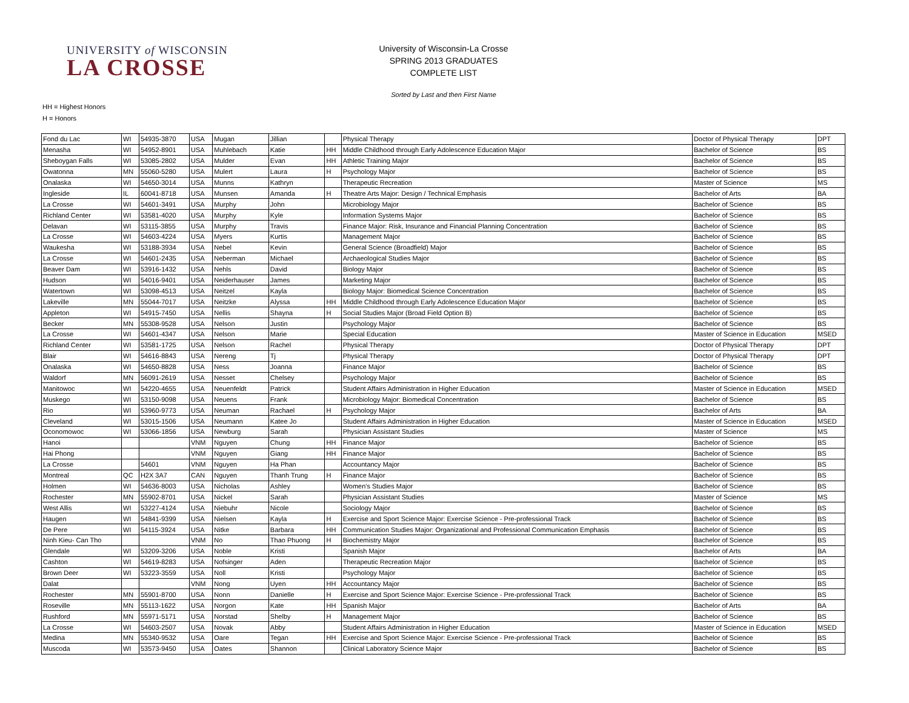UNIVERSITY of WISCONSIN
LA CROSSE
University of Wisconsin-La Crosse
SPRING 2013 GRADUATES
COMPLETE LIST
Sorted by Last and then First Name
HH = Highest Honors
H = Honors
| Fond du Lac | WI | 54935-3870 | USA | Mugan | Jillian | | Physical Therapy | Doctor of Physical Therapy | DPT |
| Menasha | WI | 54952-8901 | USA | Muhlebach | Katie | HH | Middle Childhood through Early Adolescence Education Major | Bachelor of Science | BS |
| Sheboygan Falls | WI | 53085-2802 | USA | Mulder | Evan | HH | Athletic Training Major | Bachelor of Science | BS |
| Owatonna | MN | 55060-5280 | USA | Mulert | Laura | H | Psychology Major | Bachelor of Science | BS |
| Onalaska | WI | 54650-3014 | USA | Munns | Kathryn | | Therapeutic Recreation | Master of Science | MS |
| Ingleside | IL | 60041-8718 | USA | Munsen | Amanda | H | Theatre Arts Major: Design / Technical Emphasis | Bachelor of Arts | BA |
| La Crosse | WI | 54601-3491 | USA | Murphy | John | | Microbiology Major | Bachelor of Science | BS |
| Richland Center | WI | 53581-4020 | USA | Murphy | Kyle | | Information Systems Major | Bachelor of Science | BS |
| Delavan | WI | 53115-3855 | USA | Murphy | Travis | | Finance Major: Risk, Insurance and Financial Planning Concentration | Bachelor of Science | BS |
| La Crosse | WI | 54603-4224 | USA | Myers | Kurtis | | Management Major | Bachelor of Science | BS |
| Waukesha | WI | 53188-3934 | USA | Nebel | Kevin | | General Science (Broadfield) Major | Bachelor of Science | BS |
| La Crosse | WI | 54601-2435 | USA | Neberman | Michael | | Archaeological Studies Major | Bachelor of Science | BS |
| Beaver Dam | WI | 53916-1432 | USA | Nehls | David | | Biology Major | Bachelor of Science | BS |
| Hudson | WI | 54016-9401 | USA | Neiderhauser | James | | Marketing Major | Bachelor of Science | BS |
| Watertown | WI | 53098-4513 | USA | Neitzel | Kayla | | Biology Major: Biomedical Science Concentration | Bachelor of Science | BS |
| Lakeville | MN | 55044-7017 | USA | Neitzke | Alyssa | HH | Middle Childhood through Early Adolescence Education Major | Bachelor of Science | BS |
| Appleton | WI | 54915-7450 | USA | Nellis | Shayna | H | Social Studies Major (Broad Field Option B) | Bachelor of Science | BS |
| Becker | MN | 55308-9528 | USA | Nelson | Justin | | Psychology Major | Bachelor of Science | BS |
| La Crosse | WI | 54601-4347 | USA | Nelson | Marie | | Special Education | Master of Science in Education | MSED |
| Richland Center | WI | 53581-1725 | USA | Nelson | Rachel | | Physical Therapy | Doctor of Physical Therapy | DPT |
| Blair | WI | 54616-8843 | USA | Nereng | Tj | | Physical Therapy | Doctor of Physical Therapy | DPT |
| Onalaska | WI | 54650-8828 | USA | Ness | Joanna | | Finance Major | Bachelor of Science | BS |
| Waldorf | MN | 56091-2619 | USA | Nesset | Chelsey | | Psychology Major | Bachelor of Science | BS |
| Manitowoc | WI | 54220-4655 | USA | Neuenfeldt | Patrick | | Student Affairs Administration in Higher Education | Master of Science in Education | MSED |
| Muskego | WI | 53150-9098 | USA | Neuens | Frank | | Microbiology Major: Biomedical Concentration | Bachelor of Science | BS |
| Rio | WI | 53960-9773 | USA | Neuman | Rachael | H | Psychology Major | Bachelor of Arts | BA |
| Cleveland | WI | 53015-1506 | USA | Neumann | Katee Jo | | Student Affairs Administration in Higher Education | Master of Science in Education | MSED |
| Oconomowoc | WI | 53066-1856 | USA | Newburg | Sarah | | Physician Assistant Studies | Master of Science | MS |
| Hanoi | | | VNM | Nguyen | Chung | HH | Finance Major | Bachelor of Science | BS |
| Hai Phong | | | VNM | Nguyen | Giang | HH | Finance Major | Bachelor of Science | BS |
| La Crosse | | 54601 | VNM | Nguyen | Ha Phan | | Accountancy Major | Bachelor of Science | BS |
| Montreal | QC | H2X 3A7 | CAN | Nguyen | Thanh Trung | H | Finance Major | Bachelor of Science | BS |
| Holmen | WI | 54636-8003 | USA | Nicholas | Ashley | | Women's Studies Major | Bachelor of Science | BS |
| Rochester | MN | 55902-8701 | USA | Nickel | Sarah | | Physician Assistant Studies | Master of Science | MS |
| West Allis | WI | 53227-4124 | USA | Niebuhr | Nicole | | Sociology Major | Bachelor of Science | BS |
| Haugen | WI | 54841-9399 | USA | Nielsen | Kayla | H | Exercise and Sport Science Major: Exercise Science - Pre-professional Track | Bachelor of Science | BS |
| De Pere | WI | 54115-3924 | USA | Nitke | Barbara | HH | Communication Studies Major: Organizational and Professional Communication Emphasis | Bachelor of Science | BS |
| Ninh Kieu- Can Tho | | | VNM | No | Thao Phuong | H | Biochemistry Major | Bachelor of Science | BS |
| Glendale | WI | 53209-3206 | USA | Noble | Kristi | | Spanish Major | Bachelor of Arts | BA |
| Cashton | WI | 54619-8283 | USA | Nofsinger | Aden | | Therapeutic Recreation Major | Bachelor of Science | BS |
| Brown Deer | WI | 53223-3559 | USA | Noll | Kristi | | Psychology Major | Bachelor of Science | BS |
| Dalat | | | VNM | Nong | Uyen | HH | Accountancy Major | Bachelor of Science | BS |
| Rochester | MN | 55901-8700 | USA | Nonn | Danielle | H | Exercise and Sport Science Major: Exercise Science - Pre-professional Track | Bachelor of Science | BS |
| Roseville | MN | 55113-1622 | USA | Norgon | Kate | HH | Spanish Major | Bachelor of Arts | BA |
| Rushford | MN | 55971-5171 | USA | Norstad | Shelby | H | Management Major | Bachelor of Science | BS |
| La Crosse | WI | 54603-2507 | USA | Novak | Abby | | Student Affairs Administration in Higher Education | Master of Science in Education | MSED |
| Medina | MN | 55340-9532 | USA | Oare | Tegan | HH | Exercise and Sport Science Major: Exercise Science - Pre-professional Track | Bachelor of Science | BS |
| Muscoda | WI | 53573-9450 | USA | Oates | Shannon | | Clinical Laboratory Science Major | Bachelor of Science | BS |